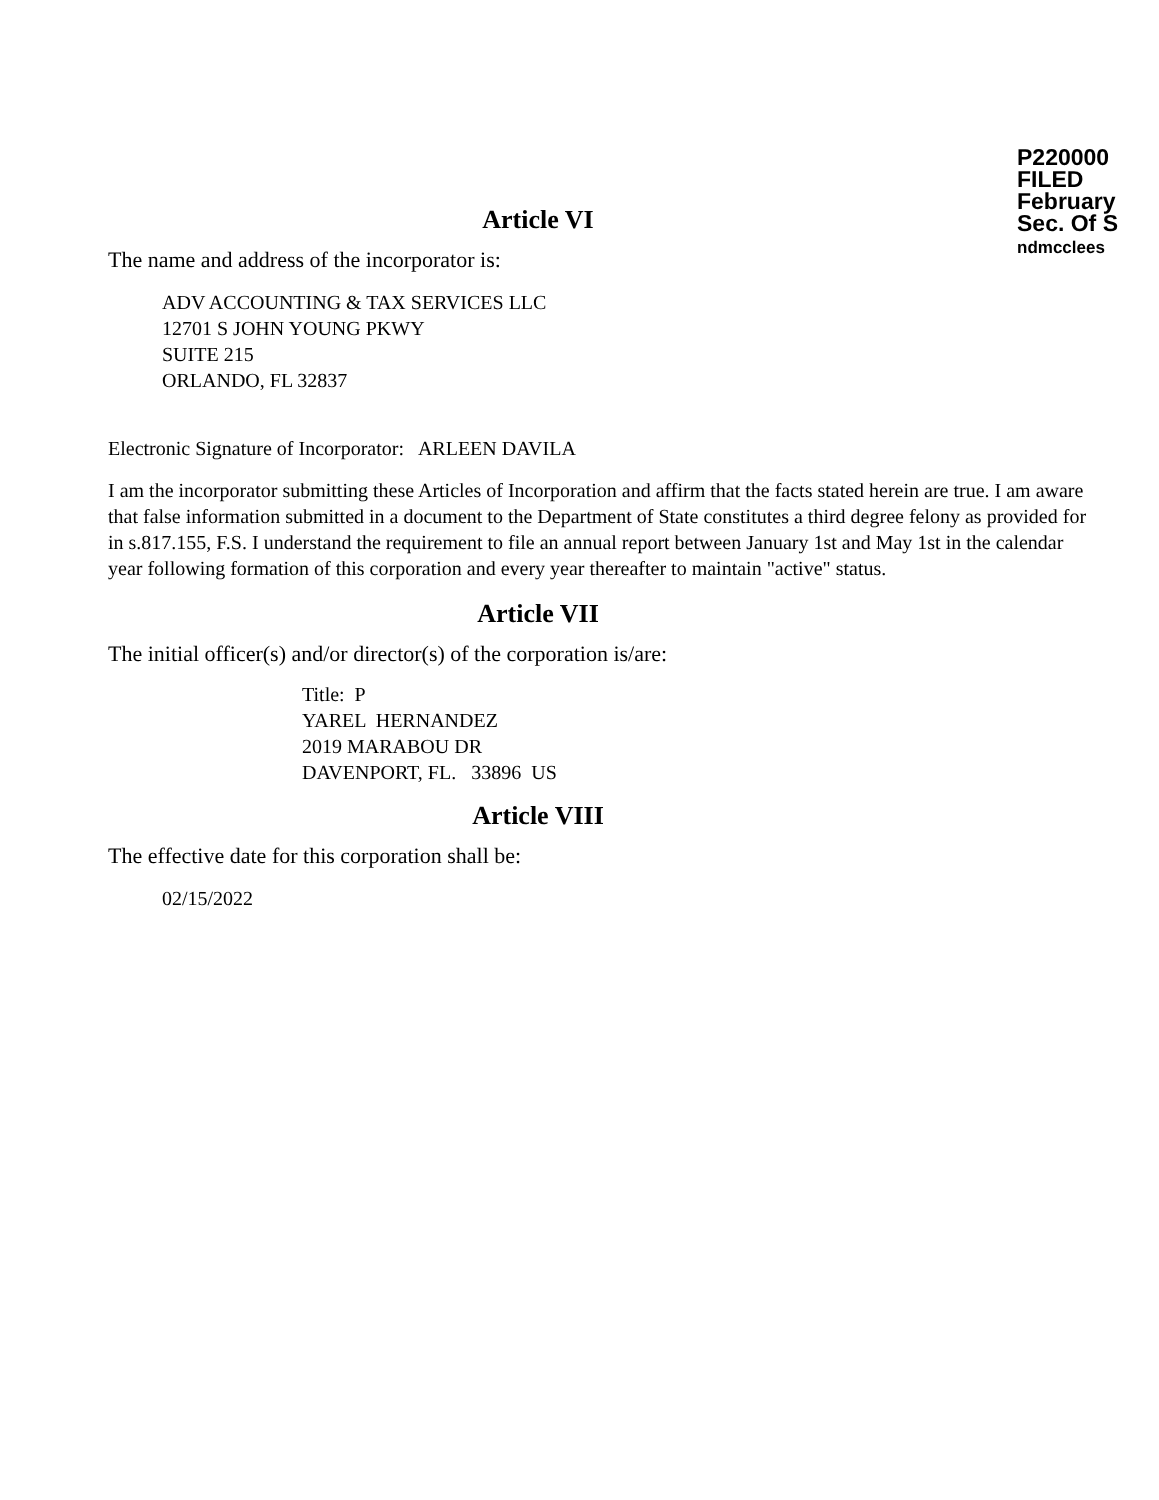P220000
FILED
February
Sec. Of S
ndmcclees
Article VI
The name and address of the incorporator is:
ADV ACCOUNTING & TAX SERVICES LLC
12701 S JOHN YOUNG PKWY
SUITE 215
ORLANDO, FL 32837
Electronic Signature of Incorporator: ARLEEN DAVILA
I am the incorporator submitting these Articles of Incorporation and affirm that the facts stated herein are true. I am aware that false information submitted in a document to the Department of State constitutes a third degree felony as provided for in s.817.155, F.S. I understand the requirement to file an annual report between January 1st and May 1st in the calendar year following formation of this corporation and every year thereafter to maintain "active" status.
Article VII
The initial officer(s) and/or director(s) of the corporation is/are:
Title: P
YAREL HERNANDEZ
2019 MARABOU DR
DAVENPORT, FL. 33896 US
Article VIII
The effective date for this corporation shall be:
02/15/2022